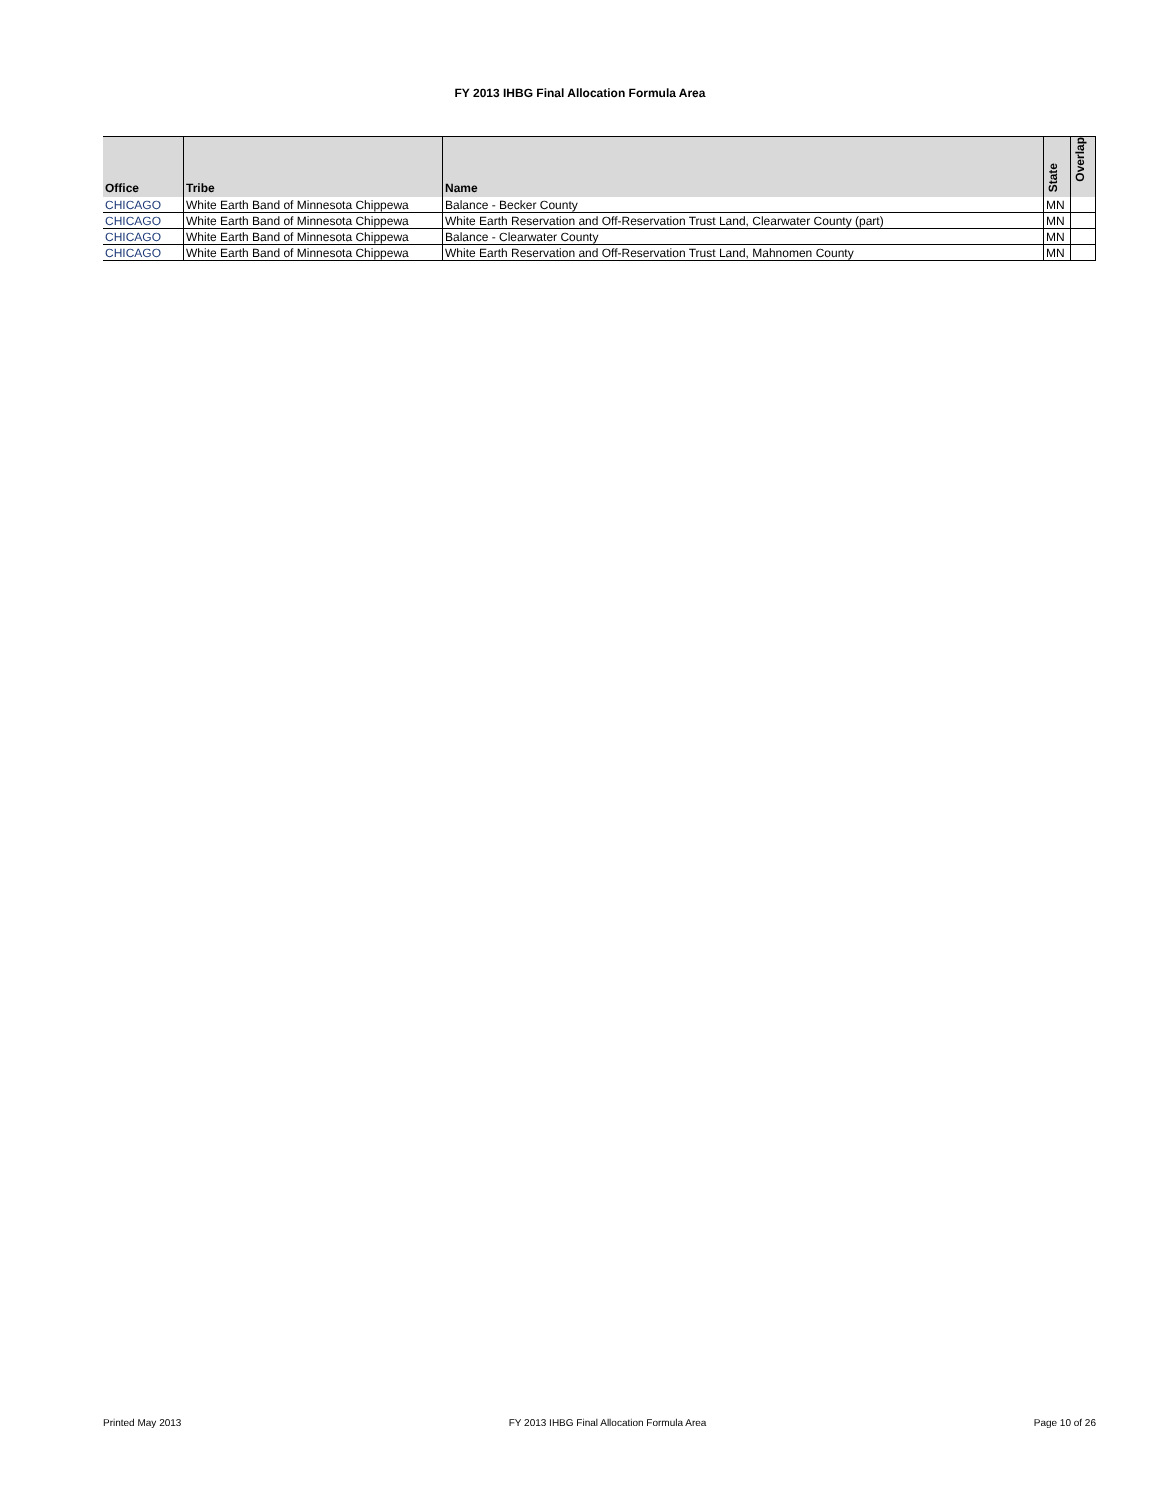FY 2013 IHBG Final Allocation Formula Area
| Office | Tribe | Name | State | Overlap |
| --- | --- | --- | --- | --- |
| CHICAGO | White Earth Band of Minnesota Chippewa | Balance - Becker County | MN | |
| CHICAGO | White Earth Band of Minnesota Chippewa | White Earth Reservation and Off-Reservation Trust Land, Clearwater County (part) | MN | |
| CHICAGO | White Earth Band of Minnesota Chippewa | Balance - Clearwater County | MN | |
| CHICAGO | White Earth Band of Minnesota Chippewa | White Earth Reservation and Off-Reservation Trust Land, Mahnomen County | MN | |
Printed May 2013 FY 2013 IHBG Final Allocation Formula Area Page 10 of 26